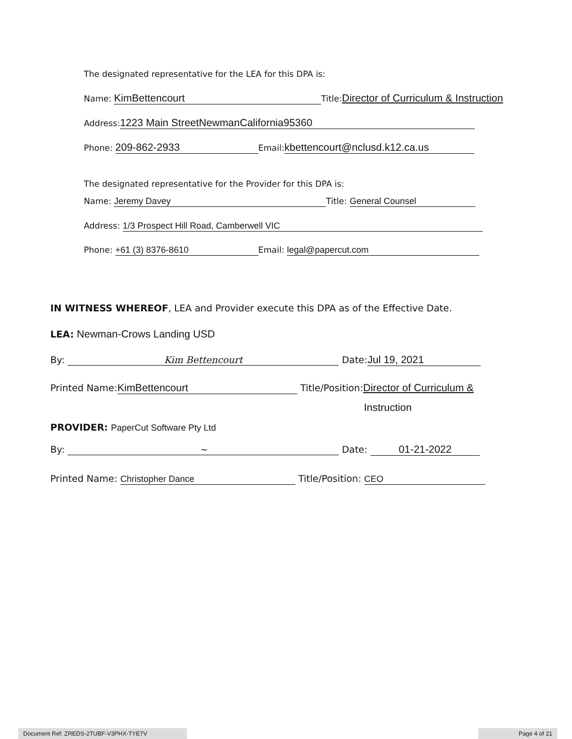The designated representative for the LEA for this DPA is:
Name: KimBettencourt Title:Director of Curriculum & Instruction
Address: 1223 Main StreetNewmanCalifornia95360
Phone: 209-862-2933 Email: kbettencourt@nclusd.k12.ca.us
The designated representative for the Provider for this DPA is:
Name: Jeremy Davey Title: General Counsel
Address: 1/3 Prospect Hill Road, Camberwell VIC
Phone: +61 (3) 8376-8610 Email: legal@papercut.com
IN WITNESS WHEREOF, LEA and Provider execute this DPA as of the Effective Date.
LEA: Newman-Crows Landing USD
By: Kim Bettencourt Date: Jul 19, 2021
Printed Name: KimBettencourt Title/Position:Director of Curriculum &
Instruction
PROVIDER: PaperCut Software Pty Ltd
By: ~ Date: 01-21-2022
Printed Name: Christopher Dance Title/Position: CEO
Document Ref: ZREDS-2TUBF-V3PHX-TYE7V Page 4 of 21